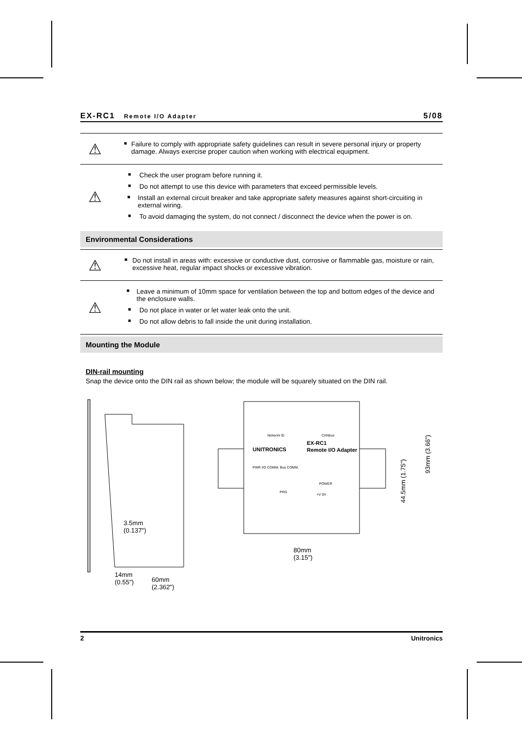EX-RC1 Remote I/O Adapter
5/08
⚠
■ Failure to comply with appropriate safety guidelines can result in severe personal injury or property damage. Always exercise proper caution when working with electrical equipment.
⚠
■ Check the user program before running it.
■ Do not attempt to use this device with parameters that exceed permissible levels.
■ Install an external circuit breaker and take appropriate safety measures against short-circuiting in external wiring.
■ To avoid damaging the system, do not connect / disconnect the device when the power is on.
Environmental Considerations
⚠
■ Do not install in areas with: excessive or conductive dust, corrosive or flammable gas, moisture or rain, excessive heat, regular impact shocks or excessive vibration.
⚠
■ Leave a minimum of 10mm space for ventilation between the top and bottom edges of the device and the enclosure walls.
■ Do not place in water or let water leak onto the unit.
■ Do not allow debris to fall inside the unit during installation.
Mounting the Module
DIN-rail mounting
Snap the device onto the DIN rail as shown below; the module will be squarely situated on the DIN rail.
3.5mm
(0.137")
14mm
(0.55")
60mm
(2.362")
Network ID
CANbus
UNITRONICS
EX-RC1
Remote I/O Adapter
PWR I/O COMM. Bus COMM.
POWER
PRG
+V 0V
80mm
(3.15")
44.5mm (1.75")
93mm (3.66")
2 Unitronics